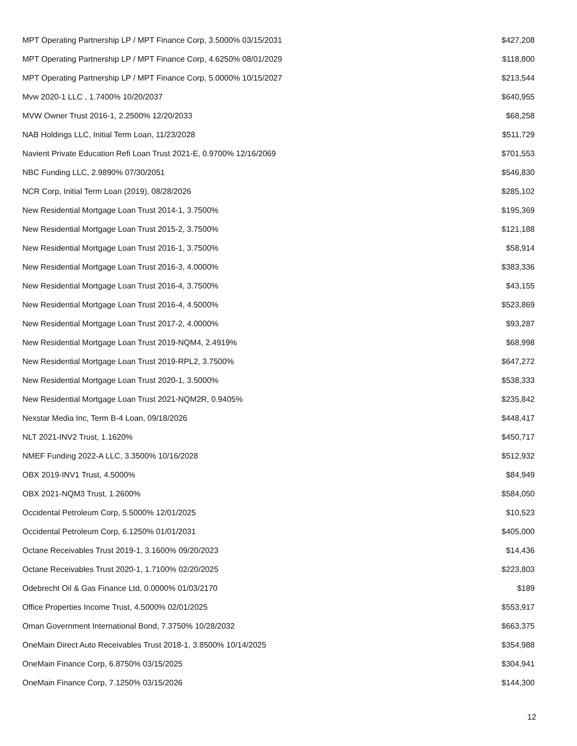| MPT Operating Partnership LP / MPT Finance Corp, 3.5000% 03/15/2031 | $427,208 |
| MPT Operating Partnership LP / MPT Finance Corp, 4.6250% 08/01/2029 | $118,800 |
| MPT Operating Partnership LP / MPT Finance Corp, 5.0000% 10/15/2027 | $213,544 |
| Mvw 2020-1 LLC , 1.7400% 10/20/2037 | $640,955 |
| MVW Owner Trust 2016-1, 2.2500% 12/20/2033 | $68,258 |
| NAB Holdings LLC, Initial Term Loan, 11/23/2028 | $511,729 |
| Navient Private Education Refi Loan Trust 2021-E, 0.9700% 12/16/2069 | $701,553 |
| NBC Funding LLC, 2.9890% 07/30/2051 | $546,830 |
| NCR Corp, Initial Term Loan (2019), 08/28/2026 | $285,102 |
| New Residential Mortgage Loan Trust 2014-1, 3.7500% | $195,369 |
| New Residential Mortgage Loan Trust 2015-2, 3.7500% | $121,188 |
| New Residential Mortgage Loan Trust 2016-1, 3.7500% | $58,914 |
| New Residential Mortgage Loan Trust 2016-3, 4.0000% | $383,336 |
| New Residential Mortgage Loan Trust 2016-4, 3.7500% | $43,155 |
| New Residential Mortgage Loan Trust 2016-4, 4.5000% | $523,869 |
| New Residential Mortgage Loan Trust 2017-2, 4.0000% | $93,287 |
| New Residential Mortgage Loan Trust 2019-NQM4, 2.4919% | $68,998 |
| New Residential Mortgage Loan Trust 2019-RPL2, 3.7500% | $647,272 |
| New Residential Mortgage Loan Trust 2020-1, 3.5000% | $538,333 |
| New Residential Mortgage Loan Trust 2021-NQM2R, 0.9405% | $235,842 |
| Nexstar Media Inc, Term B-4 Loan, 09/18/2026 | $448,417 |
| NLT 2021-INV2 Trust, 1.1620% | $450,717 |
| NMEF Funding 2022-A LLC, 3.3500% 10/16/2028 | $512,932 |
| OBX 2019-INV1 Trust, 4.5000% | $84,949 |
| OBX 2021-NQM3 Trust, 1.2600% | $584,050 |
| Occidental Petroleum Corp, 5.5000% 12/01/2025 | $10,523 |
| Occidental Petroleum Corp, 6.1250% 01/01/2031 | $405,000 |
| Octane Receivables Trust 2019-1, 3.1600% 09/20/2023 | $14,436 |
| Octane Receivables Trust 2020-1, 1.7100% 02/20/2025 | $223,803 |
| Odebrecht Oil & Gas Finance Ltd, 0.0000% 01/03/2170 | $189 |
| Office Properties Income Trust, 4.5000% 02/01/2025 | $553,917 |
| Oman Government International Bond, 7.3750% 10/28/2032 | $663,375 |
| OneMain Direct Auto Receivables Trust 2018-1, 3.8500% 10/14/2025 | $354,988 |
| OneMain Finance Corp, 6.8750% 03/15/2025 | $304,941 |
| OneMain Finance Corp, 7.1250% 03/15/2026 | $144,300 |
12